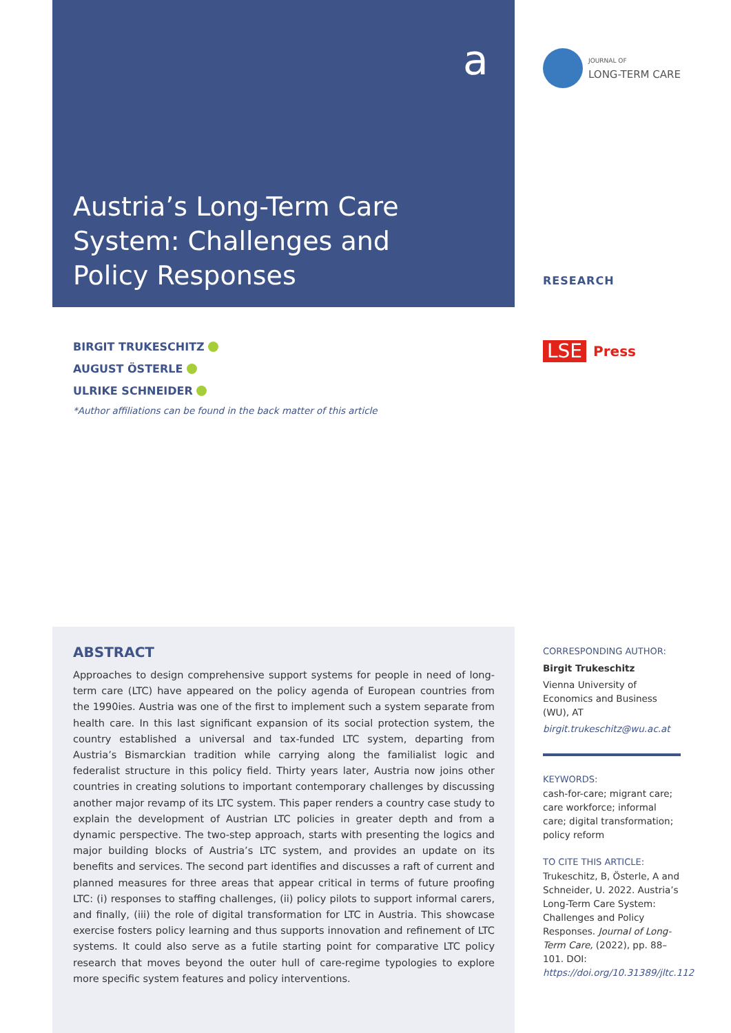a
JOURNAL OF
LONG-TERM CARE
Austria’s Long-Term Care System: Challenges and Policy Responses
RESEARCH
LSE Press
BIRGIT TRUKESCHITZ
AUGUST ÖSTERLE
ULRIKE SCHNEIDER
*Author affiliations can be found in the back matter of this article
ABSTRACT
Approaches to design comprehensive support systems for people in need of long-term care (LTC) have appeared on the policy agenda of European countries from the 1990ies. Austria was one of the first to implement such a system separate from health care. In this last significant expansion of its social protection system, the country established a universal and tax-funded LTC system, departing from Austria’s Bismarckian tradition while carrying along the familialist logic and federalist structure in this policy field. Thirty years later, Austria now joins other countries in creating solutions to important contemporary challenges by discussing another major revamp of its LTC system. This paper renders a country case study to explain the development of Austrian LTC policies in greater depth and from a dynamic perspective. The two-step approach, starts with presenting the logics and major building blocks of Austria’s LTC system, and provides an update on its benefits and services. The second part identifies and discusses a raft of current and planned measures for three areas that appear critical in terms of future proofing LTC: (i) responses to staffing challenges, (ii) policy pilots to support informal carers, and finally, (iii) the role of digital transformation for LTC in Austria. This showcase exercise fosters policy learning and thus supports innovation and refinement of LTC systems. It could also serve as a futile starting point for comparative LTC policy research that moves beyond the outer hull of care-regime typologies to explore more specific system features and policy interventions.
CORRESPONDING AUTHOR:
Birgit Trukeschitz
Vienna University of Economics and Business (WU), AT
birgit.trukeschitz@wu.ac.at
KEYWORDS:
cash-for-care; migrant care; care workforce; informal care; digital transformation; policy reform
TO CITE THIS ARTICLE:
Trukeschitz, B, Österle, A and Schneider, U. 2022. Austria’s Long-Term Care System: Challenges and Policy Responses. Journal of Long-Term Care, (2022), pp. 88–101. DOI: https://doi.org/10.31389/jltc.112